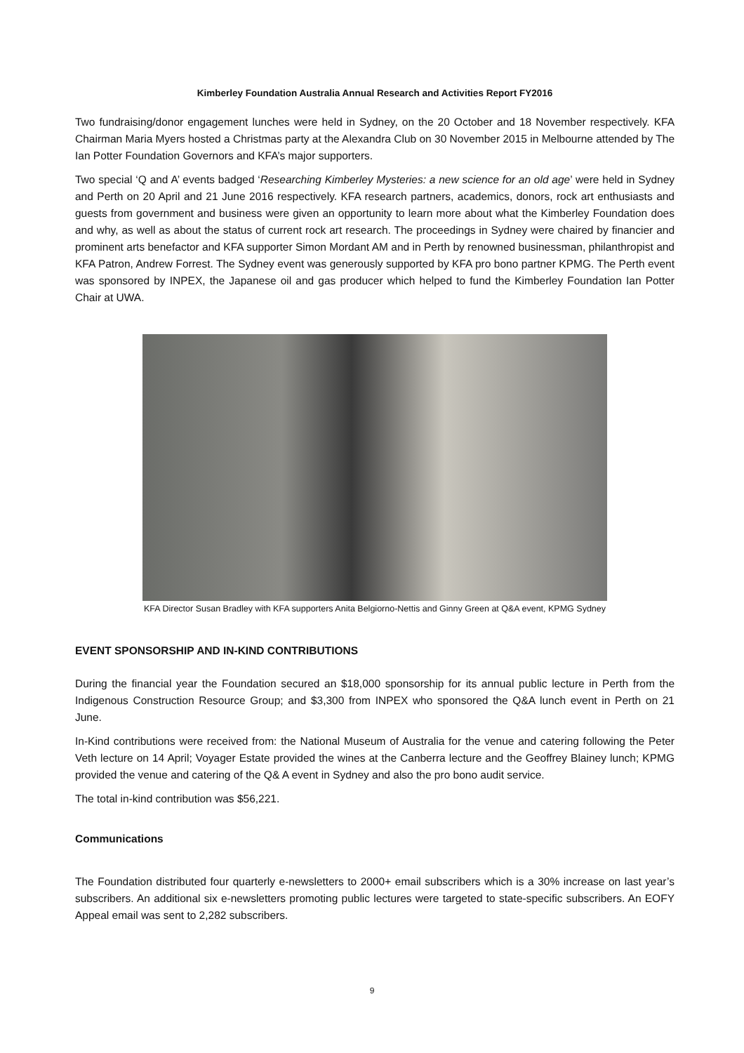Kimberley Foundation Australia Annual Research and Activities Report FY2016
Two fundraising/donor engagement lunches were held in Sydney, on the 20 October and 18 November respectively. KFA Chairman Maria Myers hosted a Christmas party at the Alexandra Club on 30 November 2015 in Melbourne attended by The Ian Potter Foundation Governors and KFA’s major supporters.
Two special ‘Q and A’ events badged ‘Researching Kimberley Mysteries: a new science for an old age’ were held in Sydney and Perth on 20 April and 21 June 2016 respectively. KFA research partners, academics, donors, rock art enthusiasts and guests from government and business were given an opportunity to learn more about what the Kimberley Foundation does and why, as well as about the status of current rock art research. The proceedings in Sydney were chaired by financier and prominent arts benefactor and KFA supporter Simon Mordant AM and in Perth by renowned businessman, philanthropist and KFA Patron, Andrew Forrest. The Sydney event was generously supported by KFA pro bono partner KPMG. The Perth event was sponsored by INPEX, the Japanese oil and gas producer which helped to fund the Kimberley Foundation Ian Potter Chair at UWA.
KFA Director Susan Bradley with KFA supporters Anita Belgiorno-Nettis and Ginny Green at Q&A event, KPMG Sydney
EVENT SPONSORSHIP AND IN-KIND CONTRIBUTIONS
During the financial year the Foundation secured an $18,000 sponsorship for its annual public lecture in Perth from the Indigenous Construction Resource Group; and $3,300 from INPEX who sponsored the Q&A lunch event in Perth on 21 June.
In-Kind contributions were received from: the National Museum of Australia for the venue and catering following the Peter Veth lecture on 14 April; Voyager Estate provided the wines at the Canberra lecture and the Geoffrey Blainey lunch; KPMG provided the venue and catering of the Q& A event in Sydney and also the pro bono audit service.
The total in-kind contribution was $56,221.
Communications
The Foundation distributed four quarterly e-newsletters to 2000+ email subscribers which is a 30% increase on last year’s subscribers. An additional six e-newsletters promoting public lectures were targeted to state-specific subscribers. An EOFY Appeal email was sent to 2,282 subscribers.
9